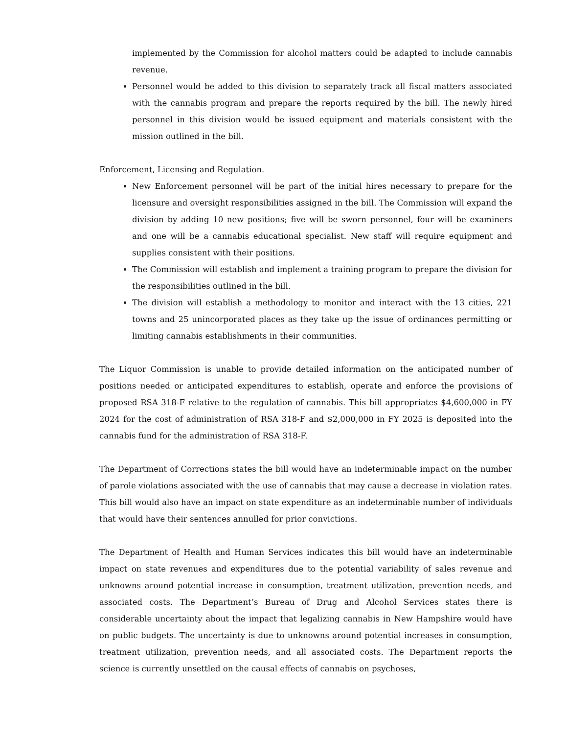implemented by the Commission for alcohol matters could be adapted to include cannabis revenue.
Personnel would be added to this division to separately track all fiscal matters associated with the cannabis program and prepare the reports required by the bill. The newly hired personnel in this division would be issued equipment and materials consistent with the mission outlined in the bill.
Enforcement, Licensing and Regulation.
New Enforcement personnel will be part of the initial hires necessary to prepare for the licensure and oversight responsibilities assigned in the bill. The Commission will expand the division by adding 10 new positions; five will be sworn personnel, four will be examiners and one will be a cannabis educational specialist. New staff will require equipment and supplies consistent with their positions.
The Commission will establish and implement a training program to prepare the division for the responsibilities outlined in the bill.
The division will establish a methodology to monitor and interact with the 13 cities, 221 towns and 25 unincorporated places as they take up the issue of ordinances permitting or limiting cannabis establishments in their communities.
The Liquor Commission is unable to provide detailed information on the anticipated number of positions needed or anticipated expenditures to establish, operate and enforce the provisions of proposed RSA 318-F relative to the regulation of cannabis. This bill appropriates $4,600,000 in FY 2024 for the cost of administration of RSA 318-F and $2,000,000 in FY 2025 is deposited into the cannabis fund for the administration of RSA 318-F.
The Department of Corrections states the bill would have an indeterminable impact on the number of parole violations associated with the use of cannabis that may cause a decrease in violation rates. This bill would also have an impact on state expenditure as an indeterminable number of individuals that would have their sentences annulled for prior convictions.
The Department of Health and Human Services indicates this bill would have an indeterminable impact on state revenues and expenditures due to the potential variability of sales revenue and unknowns around potential increase in consumption, treatment utilization, prevention needs, and associated costs. The Department’s Bureau of Drug and Alcohol Services states there is considerable uncertainty about the impact that legalizing cannabis in New Hampshire would have on public budgets. The uncertainty is due to unknowns around potential increases in consumption, treatment utilization, prevention needs, and all associated costs. The Department reports the science is currently unsettled on the causal effects of cannabis on psychoses,